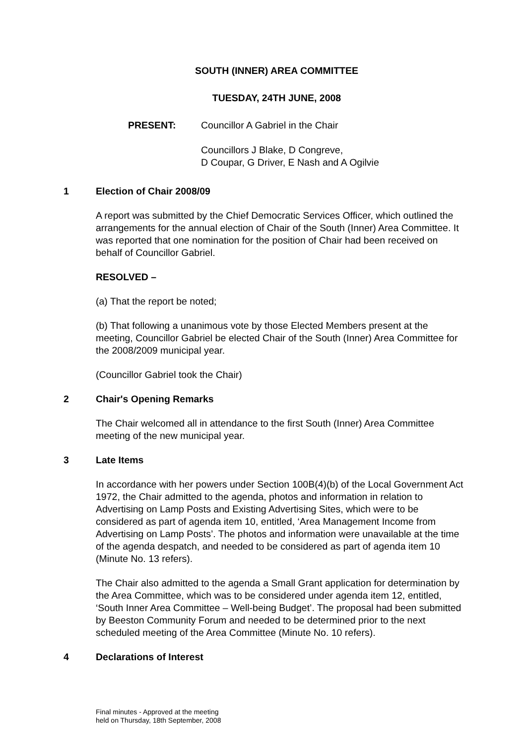SOUTH (INNER) AREA COMMITTEE
TUESDAY, 24TH JUNE, 2008
PRESENT: Councillor A Gabriel in the Chair
Councillors J Blake, D Congreve,
D Coupar, G Driver, E Nash and A Ogilvie
1 Election of Chair 2008/09
A report was submitted by the Chief Democratic Services Officer, which outlined the arrangements for the annual election of Chair of the South (Inner) Area Committee. It was reported that one nomination for the position of Chair had been received on behalf of Councillor Gabriel.
RESOLVED –
(a) That the report be noted;
(b) That following a unanimous vote by those Elected Members present at the meeting, Councillor Gabriel be elected Chair of the South (Inner) Area Committee for the 2008/2009 municipal year.
(Councillor Gabriel took the Chair)
2 Chair's Opening Remarks
The Chair welcomed all in attendance to the first South (Inner) Area Committee meeting of the new municipal year.
3 Late Items
In accordance with her powers under Section 100B(4)(b) of the Local Government Act 1972, the Chair admitted to the agenda, photos and information in relation to Advertising on Lamp Posts and Existing Advertising Sites, which were to be considered as part of agenda item 10, entitled, ‘Area Management Income from Advertising on Lamp Posts’. The photos and information were unavailable at the time of the agenda despatch, and needed to be considered as part of agenda item 10 (Minute No. 13 refers).
The Chair also admitted to the agenda a Small Grant application for determination by the Area Committee, which was to be considered under agenda item 12, entitled, ‘South Inner Area Committee – Well-being Budget’. The proposal had been submitted by Beeston Community Forum and needed to be determined prior to the next scheduled meeting of the Area Committee (Minute No. 10 refers).
4 Declarations of Interest
Final minutes - Approved at the meeting
held on Thursday, 18th September, 2008